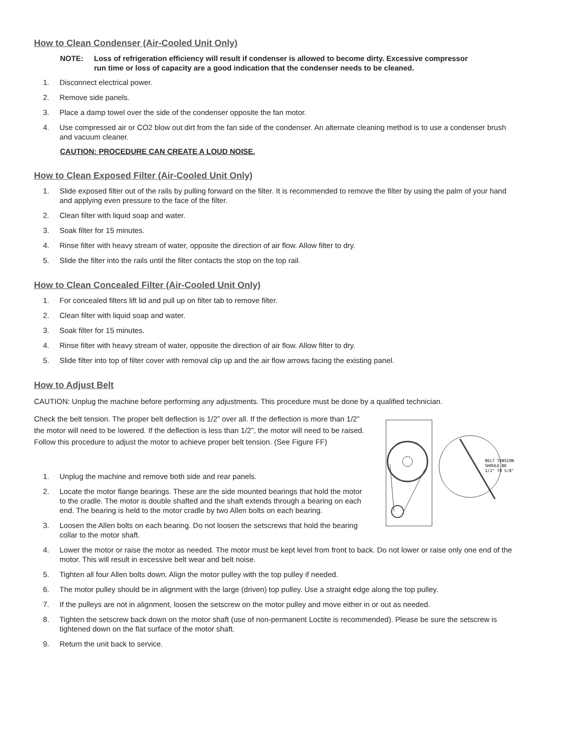How to Clean Condenser (Air-Cooled Unit Only)
NOTE: Loss of refrigeration efficiency will result if condenser is allowed to become dirty. Excessive compressor run time or loss of capacity are a good indication that the condenser needs to be cleaned.
1. Disconnect electrical power.
2. Remove side panels.
3. Place a damp towel over the side of the condenser opposite the fan motor.
4. Use compressed air or CO2 blow out dirt from the fan side of the condenser. An alternate cleaning method is to use a condenser brush and vacuum cleaner.
CAUTION: PROCEDURE CAN CREATE A LOUD NOISE.
How to Clean Exposed Filter (Air-Cooled Unit Only)
1. Slide exposed filter out of the rails by pulling forward on the filter. It is recommended to remove the filter by using the palm of your hand and applying even pressure to the face of the filter.
2. Clean filter with liquid soap and water.
3. Soak filter for 15 minutes.
4. Rinse filter with heavy stream of water, opposite the direction of air flow. Allow filter to dry.
5. Slide the filter into the rails until the filter contacts the stop on the top rail.
How to Clean Concealed Filter (Air-Cooled Unit Only)
1. For concealed filters lift lid and pull up on filter tab to remove filter.
2. Clean filter with liquid soap and water.
3. Soak filter for 15 minutes.
4. Rinse filter with heavy stream of water, opposite the direction of air flow. Allow filter to dry.
5. Slide filter into top of filter cover with removal clip up and the air flow arrows facing the existing panel.
How to Adjust Belt
CAUTION: Unplug the machine before performing any adjustments. This procedure must be done by a qualified technician.
Check the belt tension. The proper belt deflection is 1/2” over all. If the deflection is more than 1/2” the motor will need to be lowered. If the deflection is less than 1/2”, the motor will need to be raised. Follow this procedure to adjust the motor to achieve proper belt tension. (See Figure FF)
1. Unplug the machine and remove both side and rear panels.
2. Locate the motor flange bearings. These are the side mounted bearings that hold the motor to the cradle. The motor is double shafted and the shaft extends through a bearing on each end. The bearing is held to the motor cradle by two Allen bolts on each bearing.
3. Loosen the Allen bolts on each bearing. Do not loosen the setscrews that hold the bearing collar to the motor shaft.
BELT TENSION
SHOULD BE
1/2" TO 5/8"
4. Lower the motor or raise the motor as needed. The motor must be kept level from front to back. Do not lower or raise only one end of the motor. This will result in excessive belt wear and belt noise.
5. Tighten all four Allen bolts down. Align the motor pulley with the top pulley if needed.
6. The motor pulley should be in alignment with the large (driven) top pulley. Use a straight edge along the top pulley.
7. If the pulleys are not in alignment, loosen the setscrew on the motor pulley and move either in or out as needed.
8. Tighten the setscrew back down on the motor shaft (use of non-permanent Loctite is recommended). Please be sure the setscrew is tightened down on the flat surface of the motor shaft.
9. Return the unit back to service.